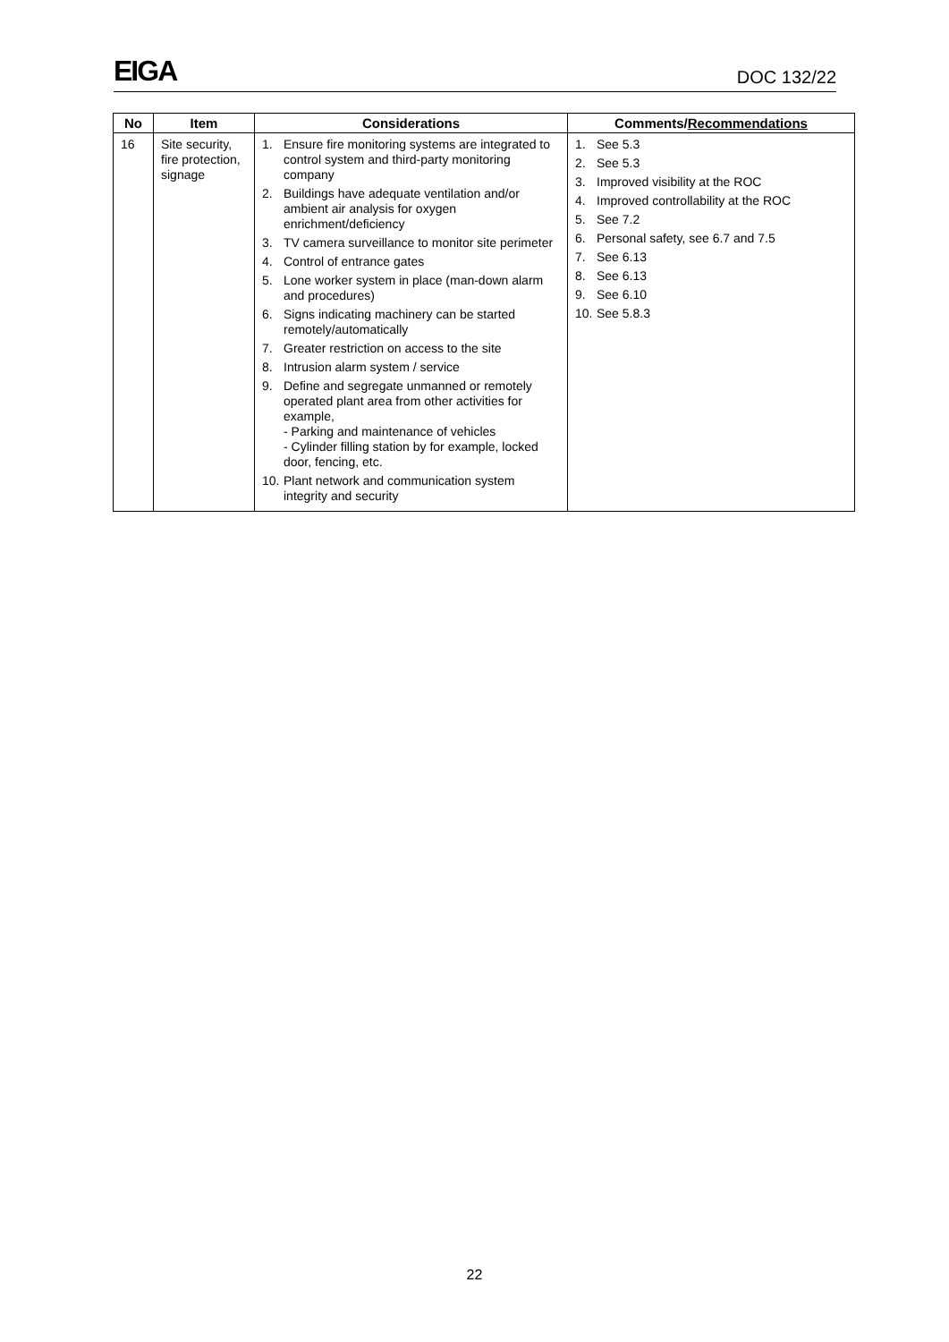EIGA
DOC 132/22
| No | Item | Considerations | Comments/ Recommendations |
| --- | --- | --- | --- |
| 16 | Site security, fire protection, signage | 1. Ensure fire monitoring systems are integrated to control system and third-party monitoring company 2. Buildings have adequate ventilation and/or ambient air analysis for oxygen enrichment/deficiency 3. TV camera surveillance to monitor site perimeter 4. Control of entrance gates 5. Lone worker system in place (man-down alarm and procedures) 6. Signs indicating machinery can be started remotely/automatically 7. Greater restriction on access to the site 8. Intrusion alarm system / service 9. Define and segregate unmanned or remotely operated plant area from other activities for example, - Parking and maintenance of vehicles - Cylinder filling station by for example, locked door, fencing, etc. 10. Plant network and communication system integrity and security | 1. See 5.3 2. See 5.3 3. Improved visibility at the ROC 4. Improved controllability at the ROC 5. See 7.2 6. Personal safety, see 6.7 and 7.5 7. See 6.13 8. See 6.13 9. See 6.10 10. See 5.8.3 |
22